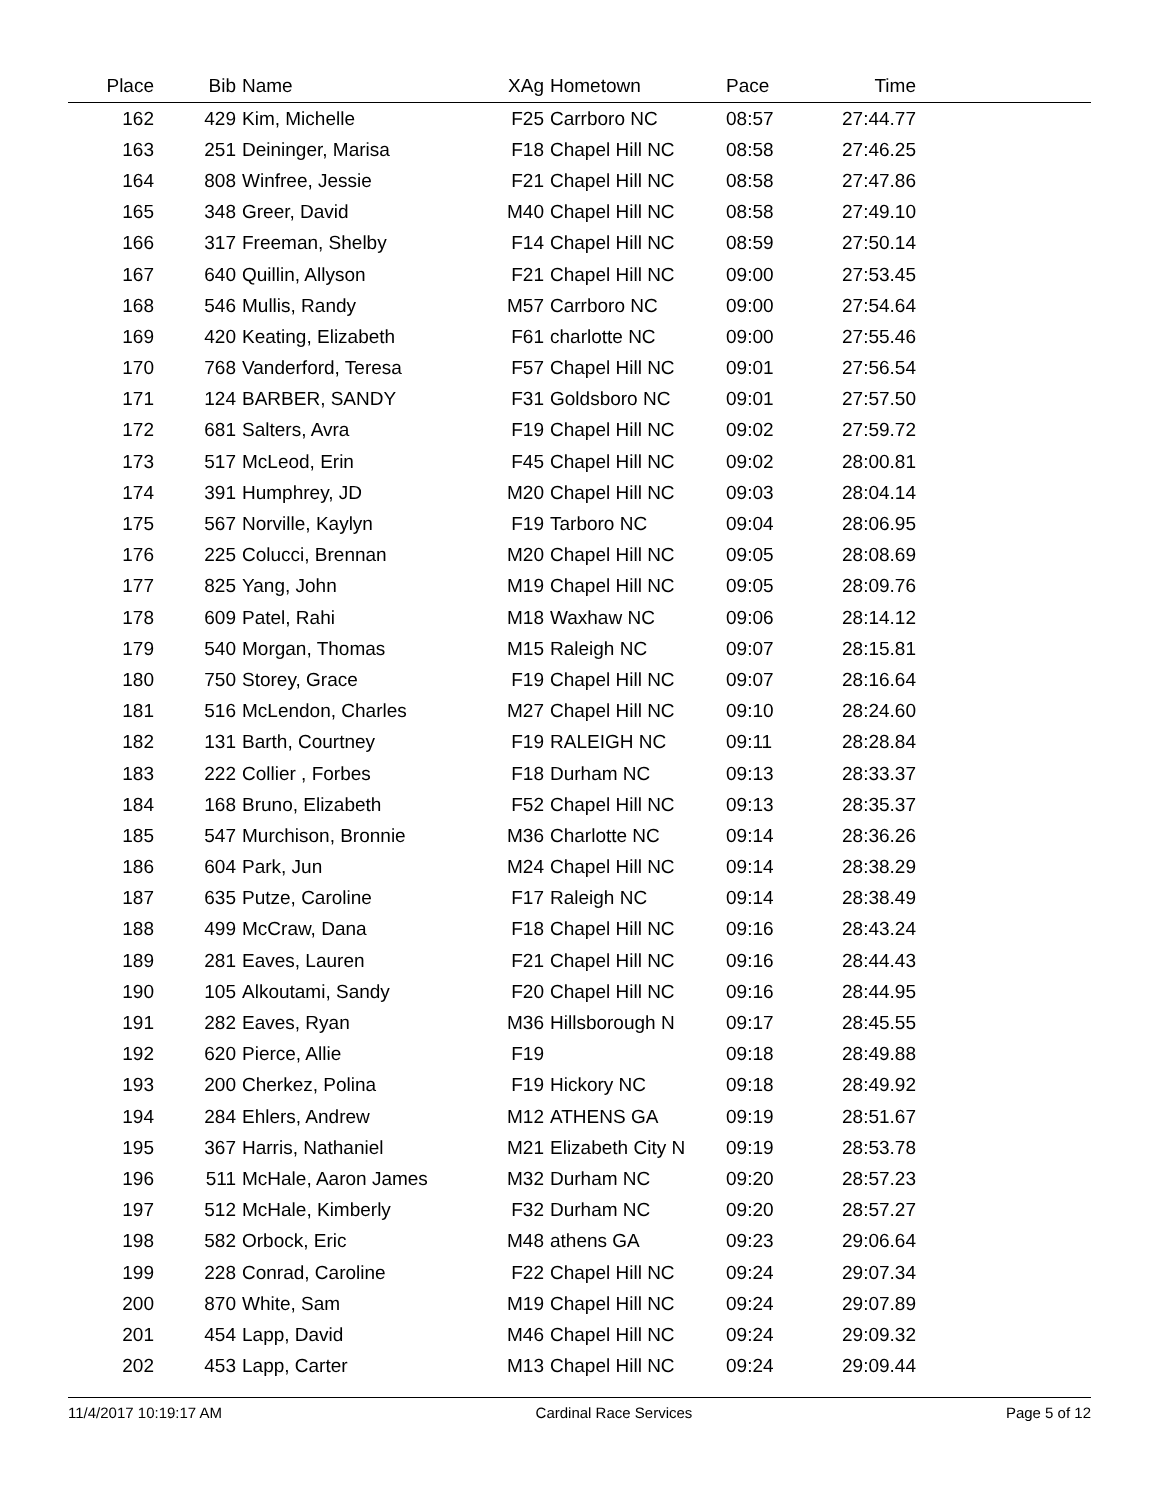| Place | Bib | Name | XAg | Hometown | Pace | Time | |
| --- | --- | --- | --- | --- | --- | --- | --- |
| 162 | 429 | Kim, Michelle | F25 | Carrboro NC | 08:57 | 27:44.77 | |
| 163 | 251 | Deininger, Marisa | F18 | Chapel Hill NC | 08:58 | 27:46.25 | |
| 164 | 808 | Winfree, Jessie | F21 | Chapel Hill NC | 08:58 | 27:47.86 | |
| 165 | 348 | Greer, David | M40 | Chapel Hill NC | 08:58 | 27:49.10 | |
| 166 | 317 | Freeman, Shelby | F14 | Chapel Hill NC | 08:59 | 27:50.14 | |
| 167 | 640 | Quillin, Allyson | F21 | Chapel Hill NC | 09:00 | 27:53.45 | |
| 168 | 546 | Mullis, Randy | M57 | Carrboro NC | 09:00 | 27:54.64 | |
| 169 | 420 | Keating, Elizabeth | F61 | charlotte NC | 09:00 | 27:55.46 | |
| 170 | 768 | Vanderford, Teresa | F57 | Chapel Hill NC | 09:01 | 27:56.54 | |
| 171 | 124 | BARBER, SANDY | F31 | Goldsboro NC | 09:01 | 27:57.50 | |
| 172 | 681 | Salters, Avra | F19 | Chapel Hill NC | 09:02 | 27:59.72 | |
| 173 | 517 | McLeod, Erin | F45 | Chapel Hill NC | 09:02 | 28:00.81 | |
| 174 | 391 | Humphrey, JD | M20 | Chapel Hill NC | 09:03 | 28:04.14 | |
| 175 | 567 | Norville, Kaylyn | F19 | Tarboro NC | 09:04 | 28:06.95 | |
| 176 | 225 | Colucci, Brennan | M20 | Chapel Hill NC | 09:05 | 28:08.69 | |
| 177 | 825 | Yang, John | M19 | Chapel Hill NC | 09:05 | 28:09.76 | |
| 178 | 609 | Patel, Rahi | M18 | Waxhaw NC | 09:06 | 28:14.12 | |
| 179 | 540 | Morgan, Thomas | M15 | Raleigh NC | 09:07 | 28:15.81 | |
| 180 | 750 | Storey, Grace | F19 | Chapel Hill NC | 09:07 | 28:16.64 | |
| 181 | 516 | McLendon, Charles | M27 | Chapel Hill NC | 09:10 | 28:24.60 | |
| 182 | 131 | Barth, Courtney | F19 | RALEIGH NC | 09:11 | 28:28.84 | |
| 183 | 222 | Collier , Forbes | F18 | Durham NC | 09:13 | 28:33.37 | |
| 184 | 168 | Bruno, Elizabeth | F52 | Chapel Hill NC | 09:13 | 28:35.37 | |
| 185 | 547 | Murchison, Bronnie | M36 | Charlotte NC | 09:14 | 28:36.26 | |
| 186 | 604 | Park, Jun | M24 | Chapel Hill NC | 09:14 | 28:38.29 | |
| 187 | 635 | Putze, Caroline | F17 | Raleigh NC | 09:14 | 28:38.49 | |
| 188 | 499 | McCraw, Dana | F18 | Chapel Hill NC | 09:16 | 28:43.24 | |
| 189 | 281 | Eaves, Lauren | F21 | Chapel Hill NC | 09:16 | 28:44.43 | |
| 190 | 105 | Alkoutami, Sandy | F20 | Chapel Hill NC | 09:16 | 28:44.95 | |
| 191 | 282 | Eaves, Ryan | M36 | Hillsborough N | 09:17 | 28:45.55 | |
| 192 | 620 | Pierce, Allie | F19 | | 09:18 | 28:49.88 | |
| 193 | 200 | Cherkez, Polina | F19 | Hickory NC | 09:18 | 28:49.92 | |
| 194 | 284 | Ehlers, Andrew | M12 | ATHENS GA | 09:19 | 28:51.67 | |
| 195 | 367 | Harris, Nathaniel | M21 | Elizabeth City N | 09:19 | 28:53.78 | |
| 196 | 511 | McHale, Aaron James | M32 | Durham NC | 09:20 | 28:57.23 | |
| 197 | 512 | McHale, Kimberly | F32 | Durham NC | 09:20 | 28:57.27 | |
| 198 | 582 | Orbock, Eric | M48 | athens GA | 09:23 | 29:06.64 | |
| 199 | 228 | Conrad, Caroline | F22 | Chapel Hill NC | 09:24 | 29:07.34 | |
| 200 | 870 | White, Sam | M19 | Chapel Hill NC | 09:24 | 29:07.89 | |
| 201 | 454 | Lapp, David | M46 | Chapel Hill NC | 09:24 | 29:09.32 | |
| 202 | 453 | Lapp, Carter | M13 | Chapel Hill NC | 09:24 | 29:09.44 | |
11/4/2017 10:19:17 AM Cardinal Race Services Page 5 of 12